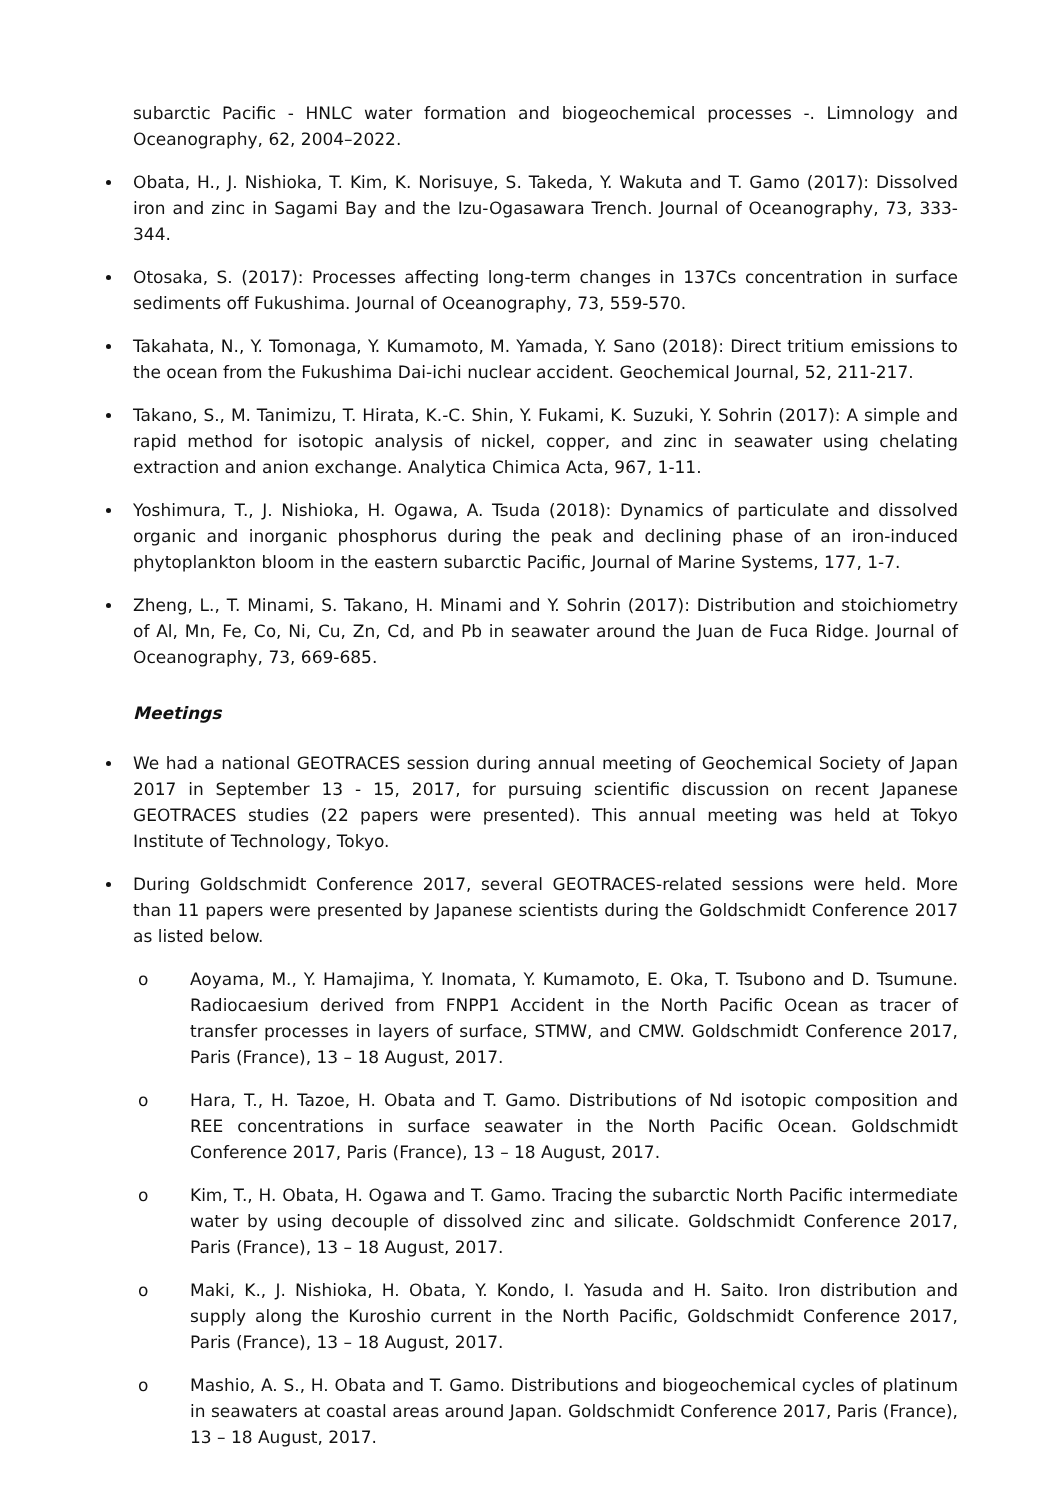subarctic Pacific - HNLC water formation and biogeochemical processes -. Limnology and Oceanography, 62, 2004–2022.
Obata, H., J. Nishioka, T. Kim, K. Norisuye, S. Takeda, Y. Wakuta and T. Gamo (2017): Dissolved iron and zinc in Sagami Bay and the Izu-Ogasawara Trench. Journal of Oceanography, 73, 333-344.
Otosaka, S. (2017): Processes affecting long-term changes in 137Cs concentration in surface sediments off Fukushima. Journal of Oceanography, 73, 559-570.
Takahata, N., Y. Tomonaga, Y. Kumamoto, M. Yamada, Y. Sano (2018): Direct tritium emissions to the ocean from the Fukushima Dai-ichi nuclear accident. Geochemical Journal, 52, 211-217.
Takano, S., M. Tanimizu, T. Hirata, K.-C. Shin, Y. Fukami, K. Suzuki, Y. Sohrin (2017): A simple and rapid method for isotopic analysis of nickel, copper, and zinc in seawater using chelating extraction and anion exchange. Analytica Chimica Acta, 967, 1-11.
Yoshimura, T., J. Nishioka, H. Ogawa, A. Tsuda (2018): Dynamics of particulate and dissolved organic and inorganic phosphorus during the peak and declining phase of an iron-induced phytoplankton bloom in the eastern subarctic Pacific, Journal of Marine Systems, 177, 1-7.
Zheng, L., T. Minami, S. Takano, H. Minami and Y. Sohrin (2017): Distribution and stoichiometry of Al, Mn, Fe, Co, Ni, Cu, Zn, Cd, and Pb in seawater around the Juan de Fuca Ridge. Journal of Oceanography, 73, 669-685.
Meetings
We had a national GEOTRACES session during annual meeting of Geochemical Society of Japan 2017 in September 13 - 15, 2017, for pursuing scientific discussion on recent Japanese GEOTRACES studies (22 papers were presented). This annual meeting was held at Tokyo Institute of Technology, Tokyo.
During Goldschmidt Conference 2017, several GEOTRACES-related sessions were held. More than 11 papers were presented by Japanese scientists during the Goldschmidt Conference 2017 as listed below.
o Aoyama, M., Y. Hamajima, Y. Inomata, Y. Kumamoto, E. Oka, T. Tsubono and D. Tsumune. Radiocaesium derived from FNPP1 Accident in the North Pacific Ocean as tracer of transfer processes in layers of surface, STMW, and CMW. Goldschmidt Conference 2017, Paris (France), 13 – 18 August, 2017.
o Hara, T., H. Tazoe, H. Obata and T. Gamo. Distributions of Nd isotopic composition and REE concentrations in surface seawater in the North Pacific Ocean. Goldschmidt Conference 2017, Paris (France), 13 – 18 August, 2017.
o Kim, T., H. Obata, H. Ogawa and T. Gamo. Tracing the subarctic North Pacific intermediate water by using decouple of dissolved zinc and silicate. Goldschmidt Conference 2017, Paris (France), 13 – 18 August, 2017.
o Maki, K., J. Nishioka, H. Obata, Y. Kondo, I. Yasuda and H. Saito. Iron distribution and supply along the Kuroshio current in the North Pacific, Goldschmidt Conference 2017, Paris (France), 13 – 18 August, 2017.
o Mashio, A. S., H. Obata and T. Gamo. Distributions and biogeochemical cycles of platinum in seawaters at coastal areas around Japan. Goldschmidt Conference 2017, Paris (France), 13 – 18 August, 2017.